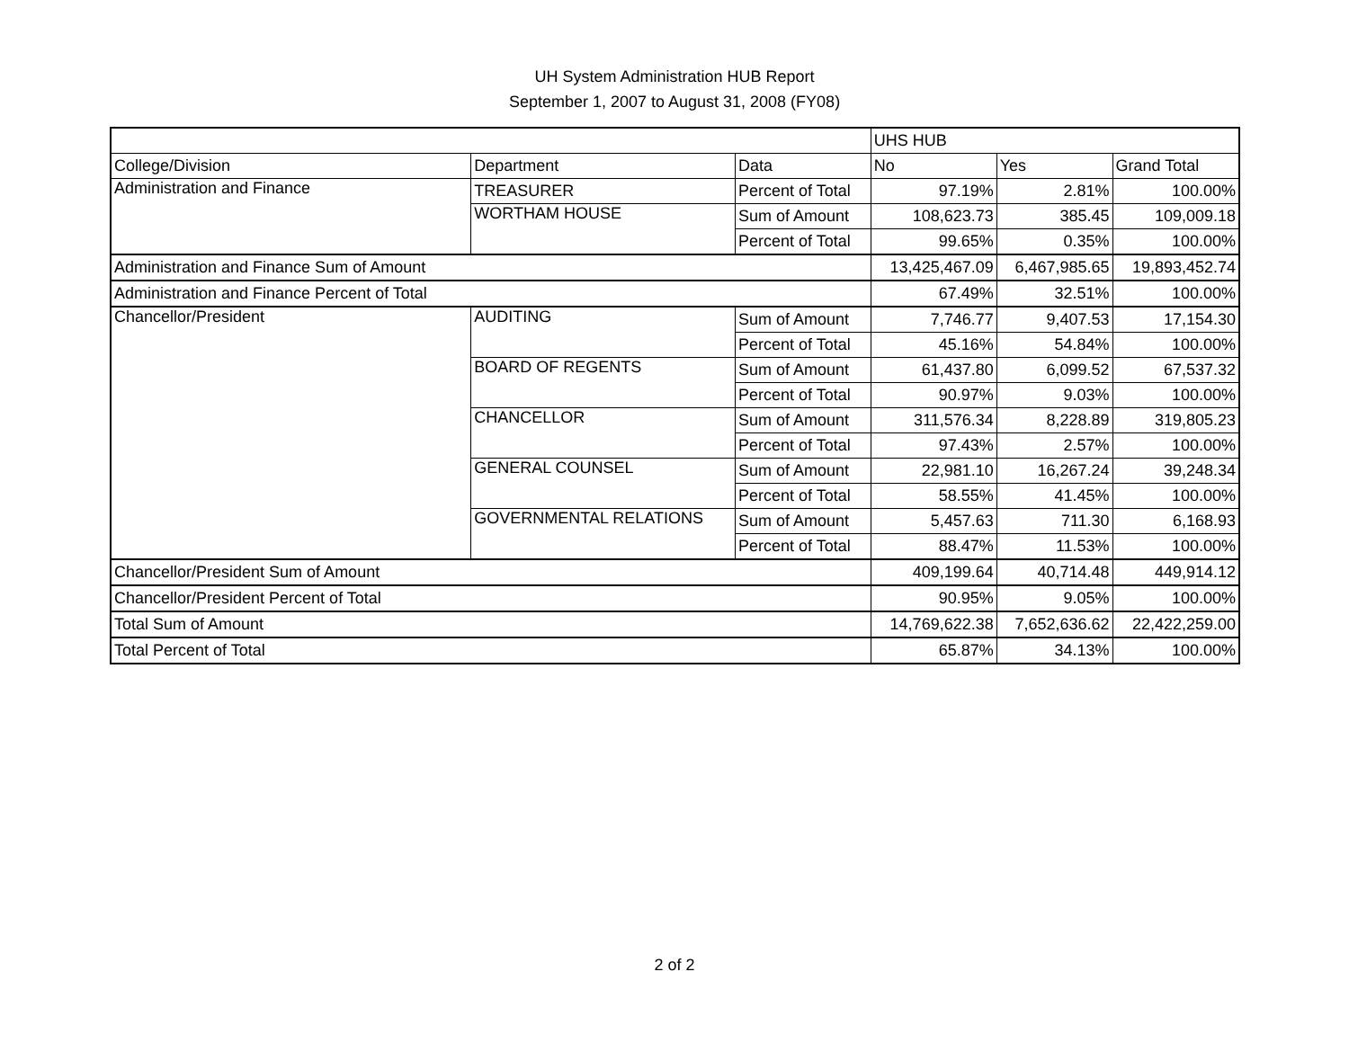UH System Administration HUB Report
September 1, 2007 to August 31, 2008 (FY08)
| | | | UHS HUB | | |
| College/Division | Department | Data | No | Yes | Grand Total |
| Administration and Finance | TREASURER | Percent of Total | 97.19% | 2.81% | 100.00% |
| | WORTHAM HOUSE | Sum of Amount | 108,623.73 | 385.45 | 109,009.18 |
| | | Percent of Total | 99.65% | 0.35% | 100.00% |
| Administration and Finance Sum of Amount | | | 13,425,467.09 | 6,467,985.65 | 19,893,452.74 |
| Administration and Finance Percent of Total | | | 67.49% | 32.51% | 100.00% |
| Chancellor/President | AUDITING | Sum of Amount | 7,746.77 | 9,407.53 | 17,154.30 |
| | | Percent of Total | 45.16% | 54.84% | 100.00% |
| | BOARD OF REGENTS | Sum of Amount | 61,437.80 | 6,099.52 | 67,537.32 |
| | | Percent of Total | 90.97% | 9.03% | 100.00% |
| | CHANCELLOR | Sum of Amount | 311,576.34 | 8,228.89 | 319,805.23 |
| | | Percent of Total | 97.43% | 2.57% | 100.00% |
| | GENERAL COUNSEL | Sum of Amount | 22,981.10 | 16,267.24 | 39,248.34 |
| | | Percent of Total | 58.55% | 41.45% | 100.00% |
| | GOVERNMENTAL RELATIONS | Sum of Amount | 5,457.63 | 711.30 | 6,168.93 |
| | | Percent of Total | 88.47% | 11.53% | 100.00% |
| Chancellor/President Sum of Amount | | | 409,199.64 | 40,714.48 | 449,914.12 |
| Chancellor/President Percent of Total | | | 90.95% | 9.05% | 100.00% |
| Total Sum of Amount | | | 14,769,622.38 | 7,652,636.62 | 22,422,259.00 |
| Total Percent of Total | | | 65.87% | 34.13% | 100.00% |
2 of 2